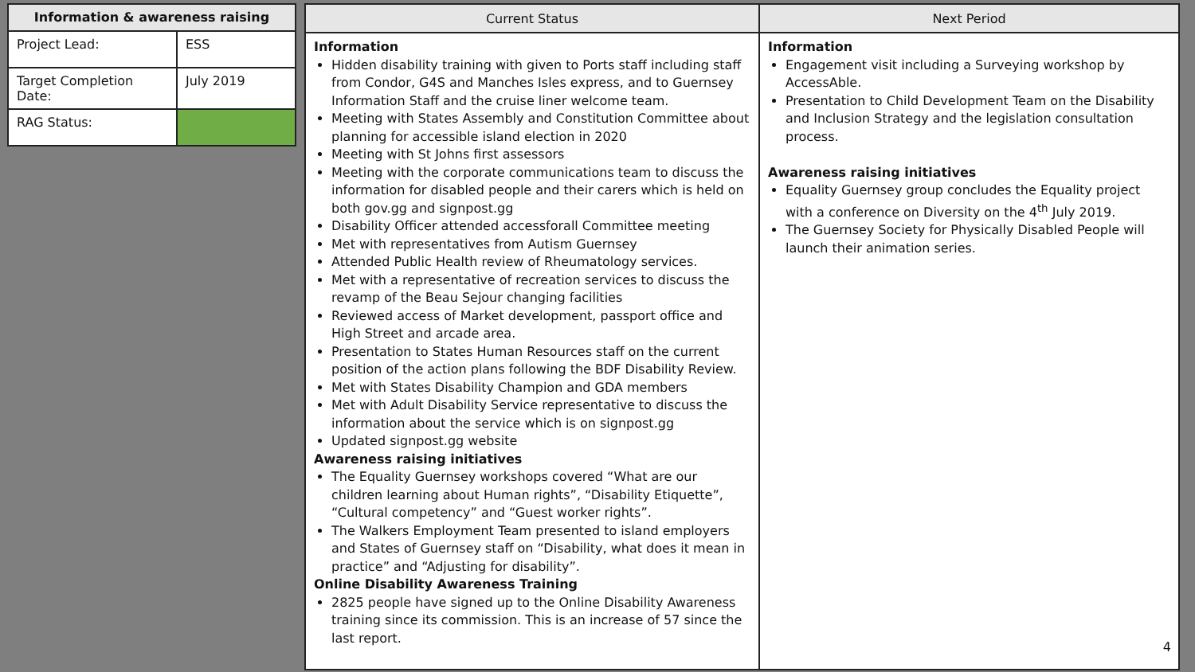| Information & awareness raising | |
| --- | --- |
| Project Lead: | ESS |
| Target Completion Date: | July 2019 |
| RAG Status: | |
| Current Status | Next Period |
| --- | --- |
| Information Hidden disability training with given to Ports staff including staff from Condor, G4S and Manches Isles express, and to Guernsey Information Staff and the cruise liner welcome team. Meeting with States Assembly and Constitution Committee about planning for accessible island election in 2020 Meeting with St Johns first assessors Meeting with the corporate communications team to discuss the information for disabled people and their carers which is held on both gov.gg and signpost.gg Disability Officer attended accessforall Committee meeting Met with representatives from Autism Guernsey Attended Public Health review of Rheumatology services. Met with a representative of recreation services to discuss the revamp of the Beau Sejour changing facilities Reviewed access of Market development, passport office and High Street and arcade area. Presentation to States Human Resources staff on the current position of the action plans following the BDF Disability Review. Met with States Disability Champion and GDA members Met with Adult Disability Service representative to discuss the information about the service which is on signpost.gg Updated signpost.gg website Awareness raising initiatives The Equality Guernsey workshops covered “What are our children learning about Human rights”, “Disability Etiquette”, “Cultural competency” and “Guest worker rights”. The Walkers Employment Team presented to island employers and States of Guernsey staff on “Disability, what does it mean in practice” and “Adjusting for disability”. Online Disability Awareness Training 2825 people have signed up to the Online Disability Awareness training since its commission. This is an increase of 57 since the last report. | Information Engagement visit including a Surveying workshop by AccessAble. Presentation to Child Development Team on the Disability and Inclusion Strategy and the legislation consultation process. Awareness raising initiatives Equality Guernsey group concludes the Equality project with a conference on Diversity on the 4<sup>th</sup> July 2019. The Guernsey Society for Physically Disabled People will launch their animation series. |
4